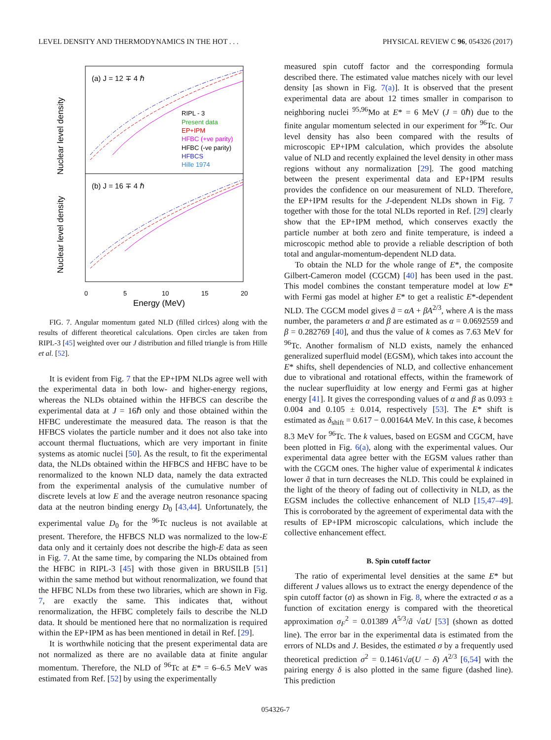LEVEL DENSITY AND THERMODYNAMICS IN THE HOT . . . PHYSICAL REVIEW C 96, 054326 (2017)
Nuclear level density
Nuclear level density
(a) J = 12 ∓ 4 ℏ
(b) J = 16 ∓ 4 ℏ
RIPL - 3
Present data
EP+IPM
HFBC (+ve parity)
HFBC (-ve parity)
HFBCS
Hille 1974
0
5
10
15
20
Energy (MeV)
FIG. 7. Angular momentum gated NLD (filled cirlces) along with the results of different theoretical calculations. Open circles are taken from RIPL-3 [45] weighted over our J distribution and filled triangle is from Hille et al. [52].
It is evident from Fig. 7 that the EP+IPM NLDs agree well with the experimental data in both low- and higher-energy regions, whereas the NLDs obtained within the HFBCS can describe the experimental data at J = 16ℏ only and those obtained within the HFBC underestimate the measured data. The reason is that the HFBCS violates the particle number and it does not also take into account thermal fluctuations, which are very important in finite systems as atomic nuclei [50]. As the result, to fit the experimental data, the NLDs obtained within the HFBCS and HFBC have to be renormalized to the known NLD data, namely the data extracted from the experimental analysis of the cumulative number of discrete levels at low E and the average neutron resonance spacing data at the neutron binding energy D<sub>0</sub> [43,44]. Unfortunately, the experimental value D<sub>0</sub> for the <sup>96</sup>Tc nucleus is not available at present. Therefore, the HFBCS NLD was normalized to the low-E data only and it certainly does not describe the high-E data as seen in Fig. 7. At the same time, by comparing the NLDs obtained from the HFBC in RIPL-3 [45] with those given in BRUSILB [51] within the same method but without renormalization, we found that the HFBC NLDs from these two libraries, which are shown in Fig. 7, are exactly the same. This indicates that, without renormalization, the HFBC completely fails to describe the NLD data. It should be mentioned here that no normalization is required within the EP+IPM as has been mentioned in detail in Ref. [29].
It is worthwhile noticing that the present experimental data are not normalized as there are no available data at finite angular momentum. Therefore, the NLD of <sup>96</sup>Tc at E* = 6–6.5 MeV was estimated from Ref. [52] by using the experimentally
measured spin cutoff factor and the corresponding formula described there. The estimated value matches nicely with our level density [as shown in Fig. 7(a)]. It is observed that the present experimental data are about 12 times smaller in comparison to neighboring nuclei <sup>95,96</sup>Mo at E* = 6 MeV (J = 0ℏ) due to the finite angular momentum selected in our experiment for <sup>96</sup>Tc. Our level density has also been compared with the results of microscopic EP+IPM calculation, which provides the absolute value of NLD and recently explained the level density in other mass regions without any normalization [29]. The good matching between the present experimental data and EP+IPM results provides the confidence on our measurement of NLD. Therefore, the EP+IPM results for the J-dependent NLDs shown in Fig. 7 together with those for the total NLDs reported in Ref. [29] clearly show that the EP+IPM method, which conserves exactly the particle number at both zero and finite temperature, is indeed a microscopic method able to provide a reliable description of both total and angular-momentum-dependent NLD data.
To obtain the NLD for the whole range of E*, the composite Gilbert-Cameron model (CGCM) [40] has been used in the past. This model combines the constant temperature model at low E* with Fermi gas model at higher E* to get a realistic E*-dependent NLD. The CGCM model gives ã = αA + βA<sup>2/3</sup>, where A is the mass number, the parameters α and β are estimated as α = 0.0692559 and β = 0.282769 [40], and thus the value of k comes as 7.63 MeV for <sup>96</sup>Tc. Another formalism of NLD exists, namely the enhanced generalized superfluid model (EGSM), which takes into account the E* shifts, shell dependencies of NLD, and collective enhancement due to vibrational and rotational effects, within the framework of the nuclear superfluidity at low energy and Fermi gas at higher energy [41]. It gives the corresponding values of α and β as 0.093 ± 0.004 and 0.105 ± 0.014, respectively [53]. The E* shift is estimated as δ<sub>shift</sub> = 0.617 − 0.00164A MeV. In this case, k becomes 8.3 MeV for <sup>96</sup>Tc. The k values, based on EGSM and CGCM, have been plotted in Fig. 6(a), along with the experimental values. Our experimental data agree better with the EGSM values rather than with the CGCM ones. The higher value of experimental k indicates lower ã that in turn decreases the NLD. This could be explained in the light of the theory of fading out of collectivity in NLD, as the EGSM includes the collective enhancement of NLD [15,47–49]. This is corroborated by the agreement of experimental data with the results of EP+IPM microscopic calculations, which include the collective enhancement effect.
B. Spin cutoff factor
The ratio of experimental level densities at the same E* but different J values allows us to extract the energy dependence of the spin cutoff factor (σ) as shown in Fig. 8, where the extracted σ as a function of excitation energy is compared with the theoretical approximation σ<sub>F</sub><sup>2</sup> = 0.01389 A<sup>5/3</sup>/ã √aU [53] (shown as dotted line). The error bar in the experimental data is estimated from the errors of NLDs and J. Besides, the estimated σ by a frequently used theoretical prediction σ<sup>2</sup> = 0.1461√a(U − δ) A<sup>2/3</sup> [6,54] with the pairing energy δ is also plotted in the same figure (dashed line). This prediction
054326-7